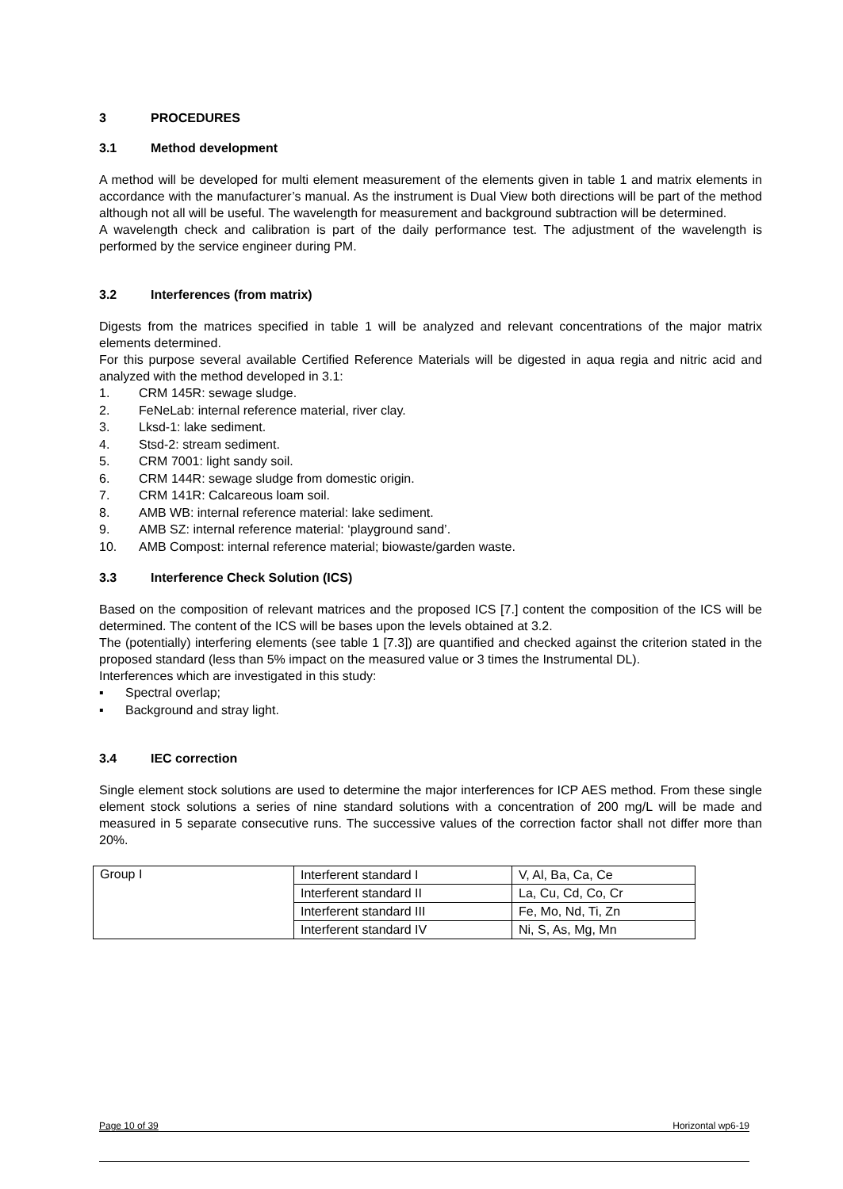3 PROCEDURES
3.1 Method development
A method will be developed for multi element measurement of the elements given in table 1 and matrix elements in accordance with the manufacturer’s manual. As the instrument is Dual View both directions will be part of the method although not all will be useful. The wavelength for measurement and background subtraction will be determined.
A wavelength check and calibration is part of the daily performance test. The adjustment of the wavelength is performed by the service engineer during PM.
3.2 Interferences (from matrix)
Digests from the matrices specified in table 1 will be analyzed and relevant concentrations of the major matrix elements determined.
For this purpose several available Certified Reference Materials will be digested in aqua regia and nitric acid and analyzed with the method developed in 3.1:
1. CRM 145R: sewage sludge.
2. FeNeLab: internal reference material, river clay.
3. Lksd-1: lake sediment.
4. Stsd-2: stream sediment.
5. CRM 7001: light sandy soil.
6. CRM 144R: sewage sludge from domestic origin.
7. CRM 141R: Calcareous loam soil.
8. AMB WB: internal reference material: lake sediment.
9. AMB SZ: internal reference material: ‘playground sand’.
10. AMB Compost: internal reference material; biowaste/garden waste.
3.3 Interference Check Solution (ICS)
Based on the composition of relevant matrices and the proposed ICS [7.] content the composition of the ICS will be determined. The content of the ICS will be bases upon the levels obtained at 3.2.
The (potentially) interfering elements (see table 1 [7.3]) are quantified and checked against the criterion stated in the proposed standard (less than 5% impact on the measured value or 3 times the Instrumental DL).
Interferences which are investigated in this study:
▪ Spectral overlap;
▪ Background and stray light.
3.4 IEC correction
Single element stock solutions are used to determine the major interferences for ICP AES method. From these single element stock solutions a series of nine standard solutions with a concentration of 200 mg/L will be made and measured in 5 separate consecutive runs. The successive values of the correction factor shall not differ more than 20%.
| Group I | Interferent standard I | V, Al, Ba, Ca, Ce |
| | Interferent standard II | La, Cu, Cd, Co, Cr |
| | Interferent standard III | Fe, Mo, Nd, Ti, Zn |
| | Interferent standard IV | Ni, S, As, Mg, Mn |
Page 10 of 39 Horizontal wp6-19